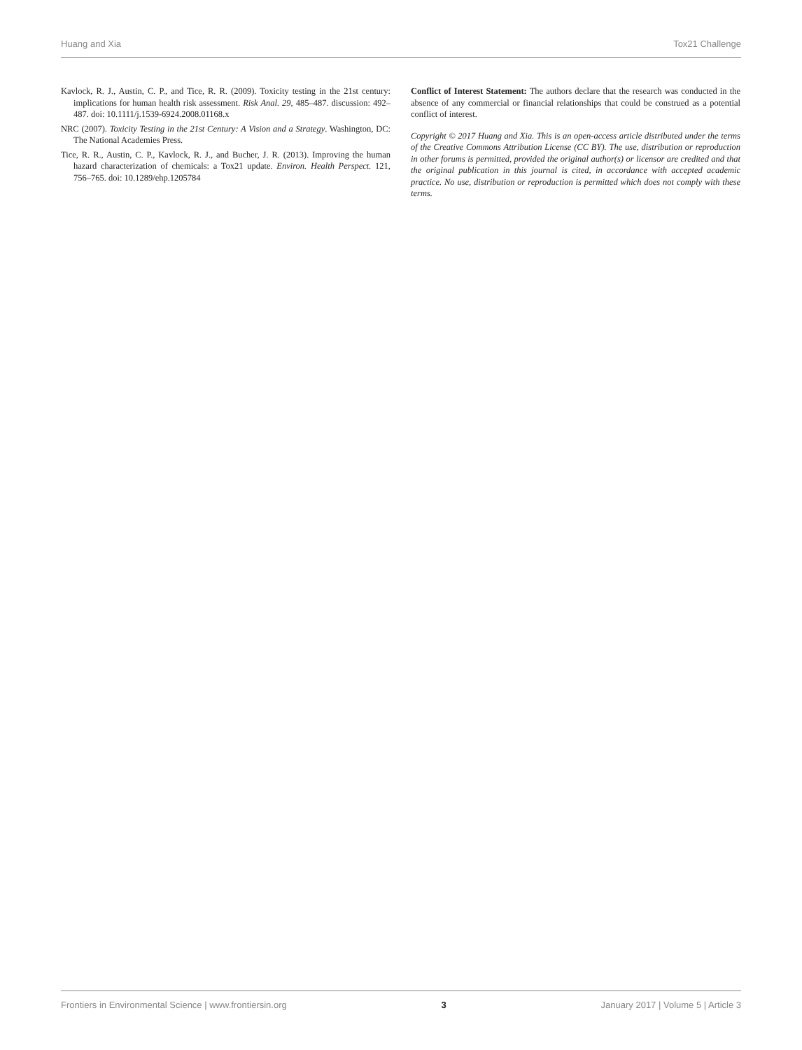Huang and Xia Tox21 Challenge
Kavlock, R. J., Austin, C. P., and Tice, R. R. (2009). Toxicity testing in the 21st century: implications for human health risk assessment. Risk Anal. 29, 485–487. discussion: 492–487. doi: 10.1111/j.1539-6924.2008.01168.x
NRC (2007). Toxicity Testing in the 21st Century: A Vision and a Strategy. Washington, DC: The National Academies Press.
Tice, R. R., Austin, C. P., Kavlock, R. J., and Bucher, J. R. (2013). Improving the human hazard characterization of chemicals: a Tox21 update. Environ. Health Perspect. 121, 756–765. doi: 10.1289/ehp.1205784
Conflict of Interest Statement: The authors declare that the research was conducted in the absence of any commercial or financial relationships that could be construed as a potential conflict of interest.
Copyright © 2017 Huang and Xia. This is an open-access article distributed under the terms of the Creative Commons Attribution License (CC BY). The use, distribution or reproduction in other forums is permitted, provided the original author(s) or licensor are credited and that the original publication in this journal is cited, in accordance with accepted academic practice. No use, distribution or reproduction is permitted which does not comply with these terms.
Frontiers in Environmental Science | www.frontiersin.org 3 January 2017 | Volume 5 | Article 3